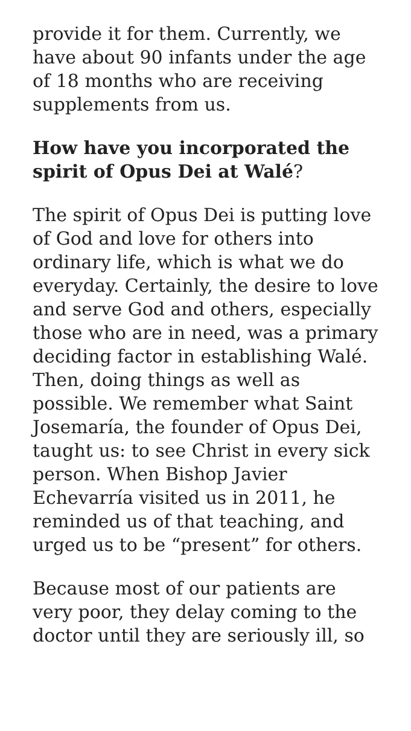provide it for them. Currently, we have about 90 infants under the age of 18 months who are receiving supplements from us.
How have you incorporated the spirit of Opus Dei at Walé?
The spirit of Opus Dei is putting love of God and love for others into ordinary life, which is what we do everyday. Certainly, the desire to love and serve God and others, especially those who are in need, was a primary deciding factor in establishing Walé. Then, doing things as well as possible. We remember what Saint Josemaría, the founder of Opus Dei, taught us: to see Christ in every sick person. When Bishop Javier Echevarría visited us in 2011, he reminded us of that teaching, and urged us to be “present” for others.
Because most of our patients are very poor, they delay coming to the doctor until they are seriously ill, so